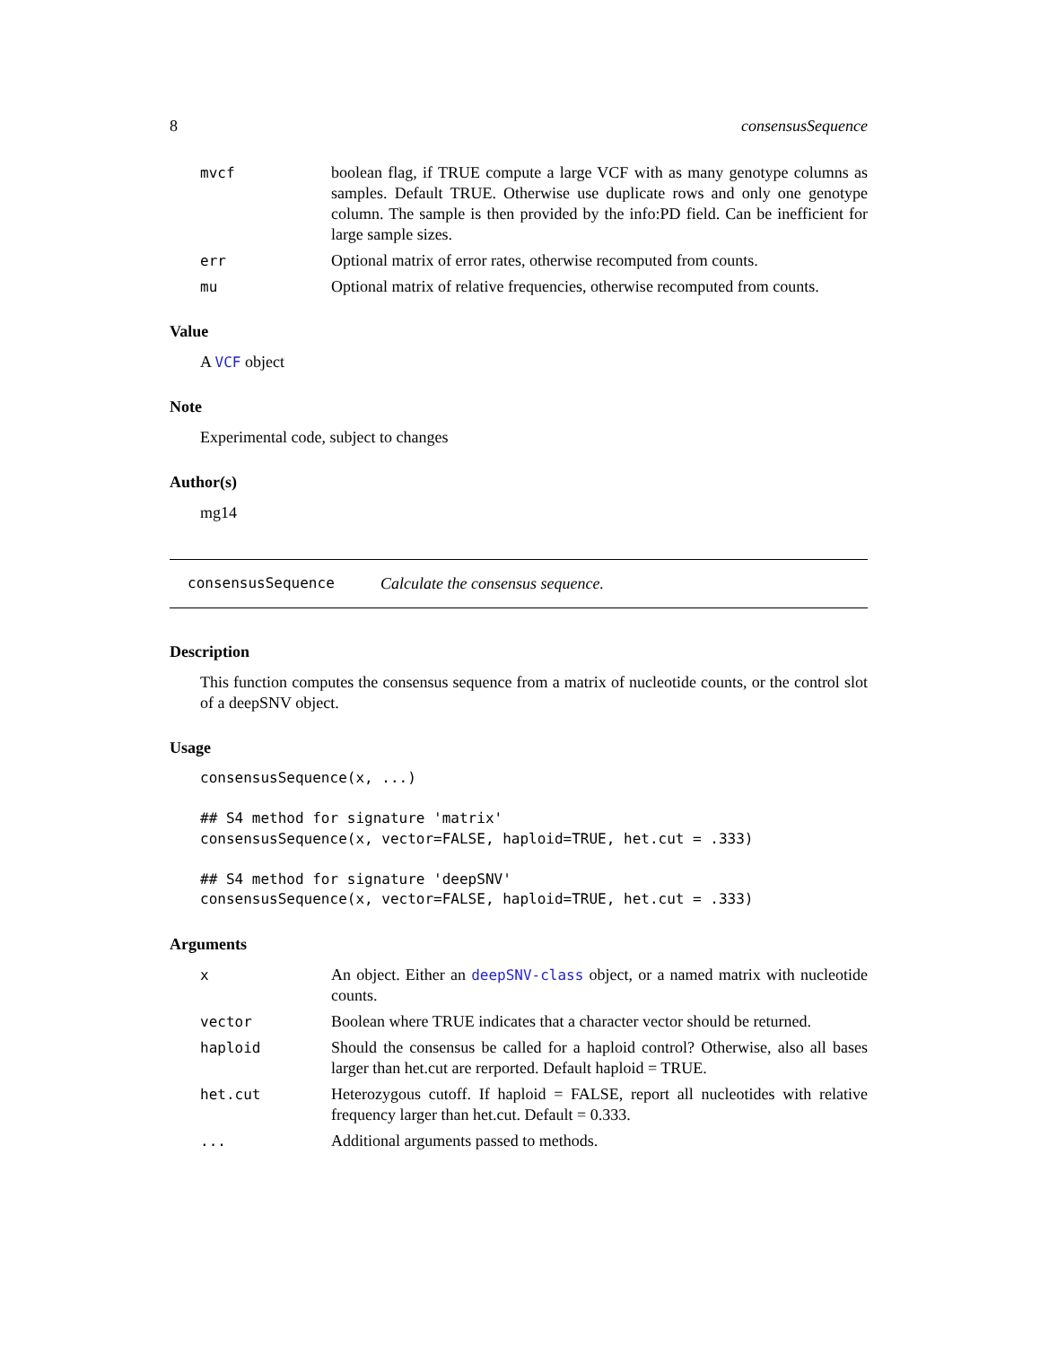8 consensusSequence
mvcf boolean flag, if TRUE compute a large VCF with as many genotype columns as samples. Default TRUE. Otherwise use duplicate rows and only one genotype column. The sample is then provided by the info:PD field. Can be inefficient for large sample sizes.
err Optional matrix of error rates, otherwise recomputed from counts.
mu Optional matrix of relative frequencies, otherwise recomputed from counts.
Value
A VCF object
Note
Experimental code, subject to changes
Author(s)
mg14
consensusSequence Calculate the consensus sequence.
Description
This function computes the consensus sequence from a matrix of nucleotide counts, or the control slot of a deepSNV object.
Usage
consensusSequence(x, ...)

## S4 method for signature 'matrix'
consensusSequence(x, vector=FALSE, haploid=TRUE, het.cut = .333)

## S4 method for signature 'deepSNV'
consensusSequence(x, vector=FALSE, haploid=TRUE, het.cut = .333)
Arguments
x An object. Either an deepSNV-class object, or a named matrix with nucleotide counts.
vector Boolean where TRUE indicates that a character vector should be returned.
haploid Should the consensus be called for a haploid control? Otherwise, also all bases larger than het.cut are rerported. Default haploid = TRUE.
het.cut Heterozygous cutoff. If haploid = FALSE, report all nucleotides with relative frequency larger than het.cut. Default = 0.333.
... Additional arguments passed to methods.